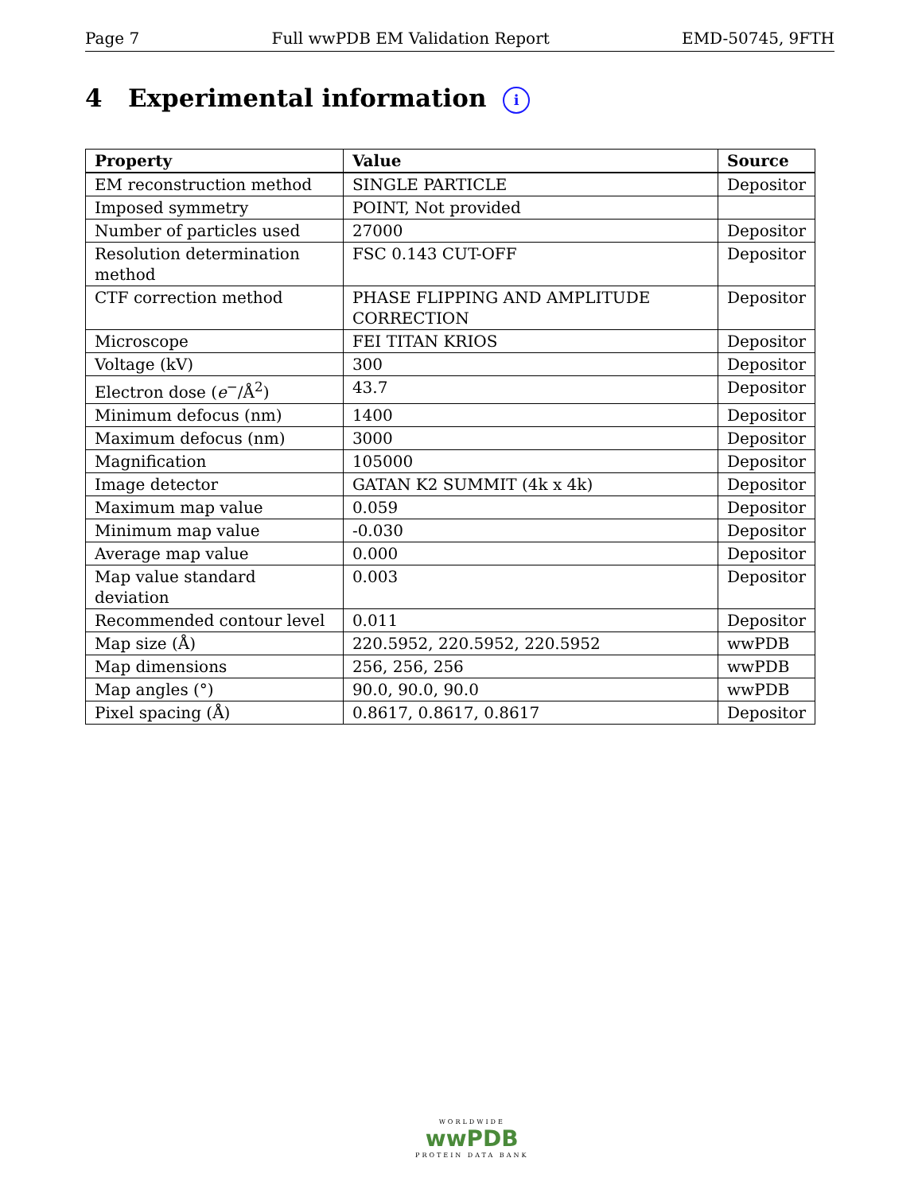Page 7 Full wwPDB EM Validation Report EMD-50745, 9FTH
4 Experimental information i
| Property | Value | Source |
| --- | --- | --- |
| EM reconstruction method | SINGLE PARTICLE | Depositor |
| Imposed symmetry | POINT, Not provided | |
| Number of particles used | 27000 | Depositor |
| Resolution determination method | FSC 0.143 CUT-OFF | Depositor |
| CTF correction method | PHASE FLIPPING AND AMPLITUDE CORRECTION | Depositor |
| Microscope | FEI TITAN KRIOS | Depositor |
| Voltage (kV) | 300 | Depositor |
| Electron dose ( e<sup>−</sup>/Å<sup>2</sup>) | 43.7 | Depositor |
| Minimum defocus (nm) | 1400 | Depositor |
| Maximum defocus (nm) | 3000 | Depositor |
| Magnification | 105000 | Depositor |
| Image detector | GATAN K2 SUMMIT (4k x 4k) | Depositor |
| Maximum map value | 0.059 | Depositor |
| Minimum map value | -0.030 | Depositor |
| Average map value | 0.000 | Depositor |
| Map value standard deviation | 0.003 | Depositor |
| Recommended contour level | 0.011 | Depositor |
| Map size (Å) | 220.5952, 220.5952, 220.5952 | wwPDB |
| Map dimensions | 256, 256, 256 | wwPDB |
| Map angles (°) | 90.0, 90.0, 90.0 | wwPDB |
| Pixel spacing (Å) | 0.8617, 0.8617, 0.8617 | Depositor |
WORLDWIDE
wwPDB
PROTEIN DATA BANK